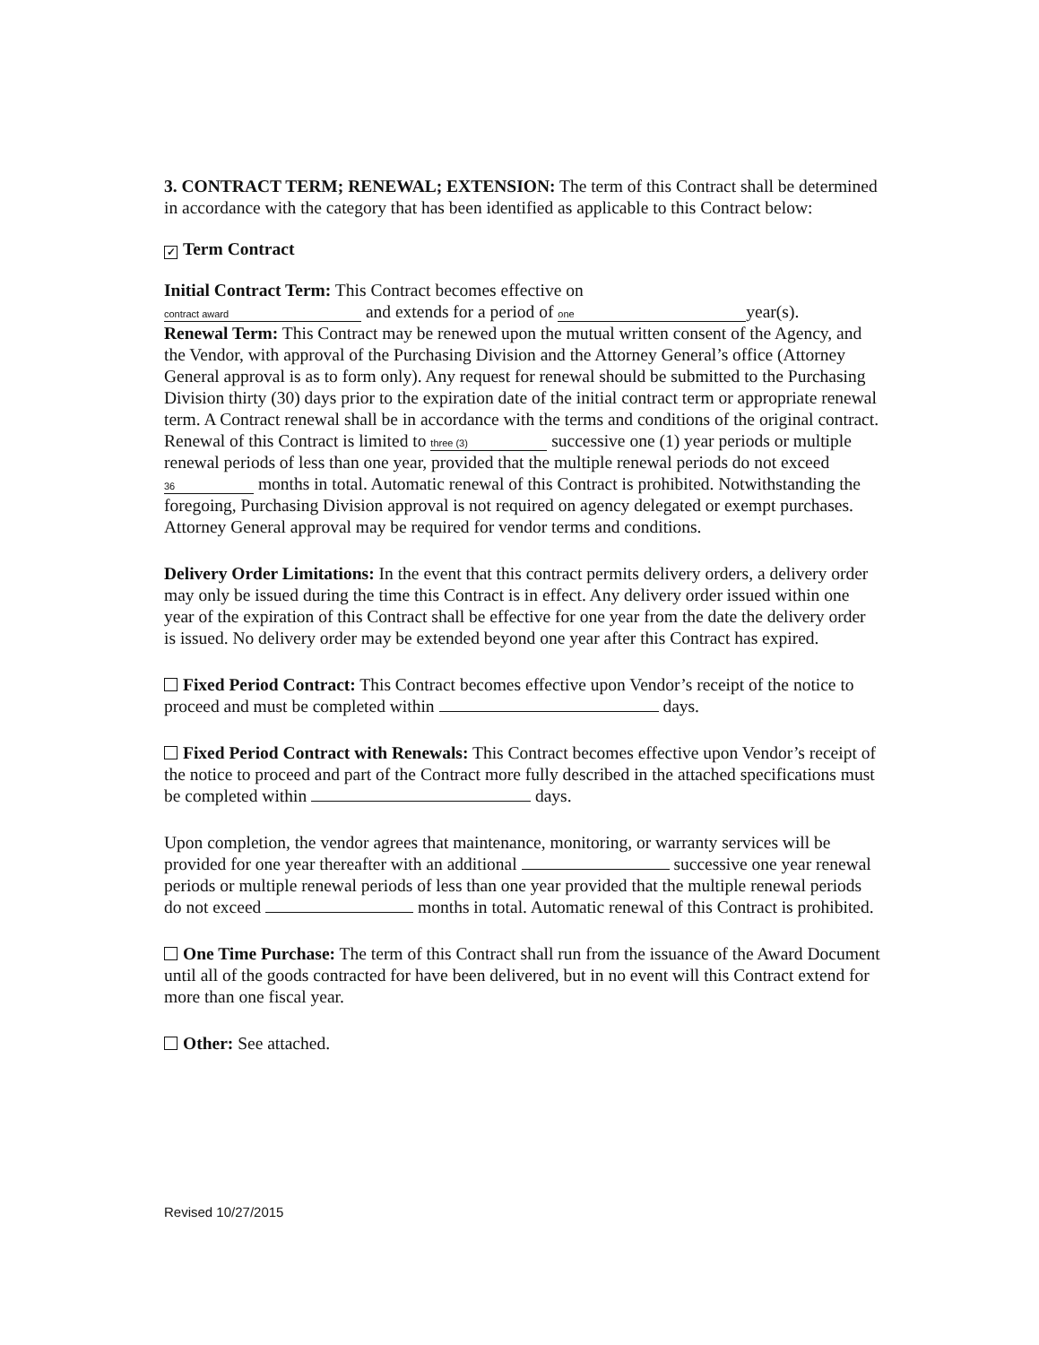3. CONTRACT TERM; RENEWAL; EXTENSION: The term of this Contract shall be determined in accordance with the category that has been identified as applicable to this Contract below:
✓ Term Contract
Initial Contract Term: This Contract becomes effective on
contract award and extends for a period of one year(s).
Renewal Term: This Contract may be renewed upon the mutual written consent of the Agency, and the Vendor, with approval of the Purchasing Division and the Attorney General’s office (Attorney General approval is as to form only). Any request for renewal should be submitted to the Purchasing Division thirty (30) days prior to the expiration date of the initial contract term or appropriate renewal term. A Contract renewal shall be in accordance with the terms and conditions of the original contract. Renewal of this Contract is limited to three (3) successive one (1) year periods or multiple renewal periods of less than one year, provided that the multiple renewal periods do not exceed 36 months in total. Automatic renewal of this Contract is prohibited. Notwithstanding the foregoing, Purchasing Division approval is not required on agency delegated or exempt purchases. Attorney General approval may be required for vendor terms and conditions.
Delivery Order Limitations: In the event that this contract permits delivery orders, a delivery order may only be issued during the time this Contract is in effect. Any delivery order issued within one year of the expiration of this Contract shall be effective for one year from the date the delivery order is issued. No delivery order may be extended beyond one year after this Contract has expired.
Fixed Period Contract: This Contract becomes effective upon Vendor’s receipt of the notice to proceed and must be completed within days.
Fixed Period Contract with Renewals: This Contract becomes effective upon Vendor’s receipt of the notice to proceed and part of the Contract more fully described in the attached specifications must be completed within days.
Upon completion, the vendor agrees that maintenance, monitoring, or warranty services will be provided for one year thereafter with an additional successive one year renewal periods or multiple renewal periods of less than one year provided that the multiple renewal periods do not exceed months in total. Automatic renewal of this Contract is prohibited.
One Time Purchase: The term of this Contract shall run from the issuance of the Award Document until all of the goods contracted for have been delivered, but in no event will this Contract extend for more than one fiscal year.
Other: See attached.
Revised 10/27/2015